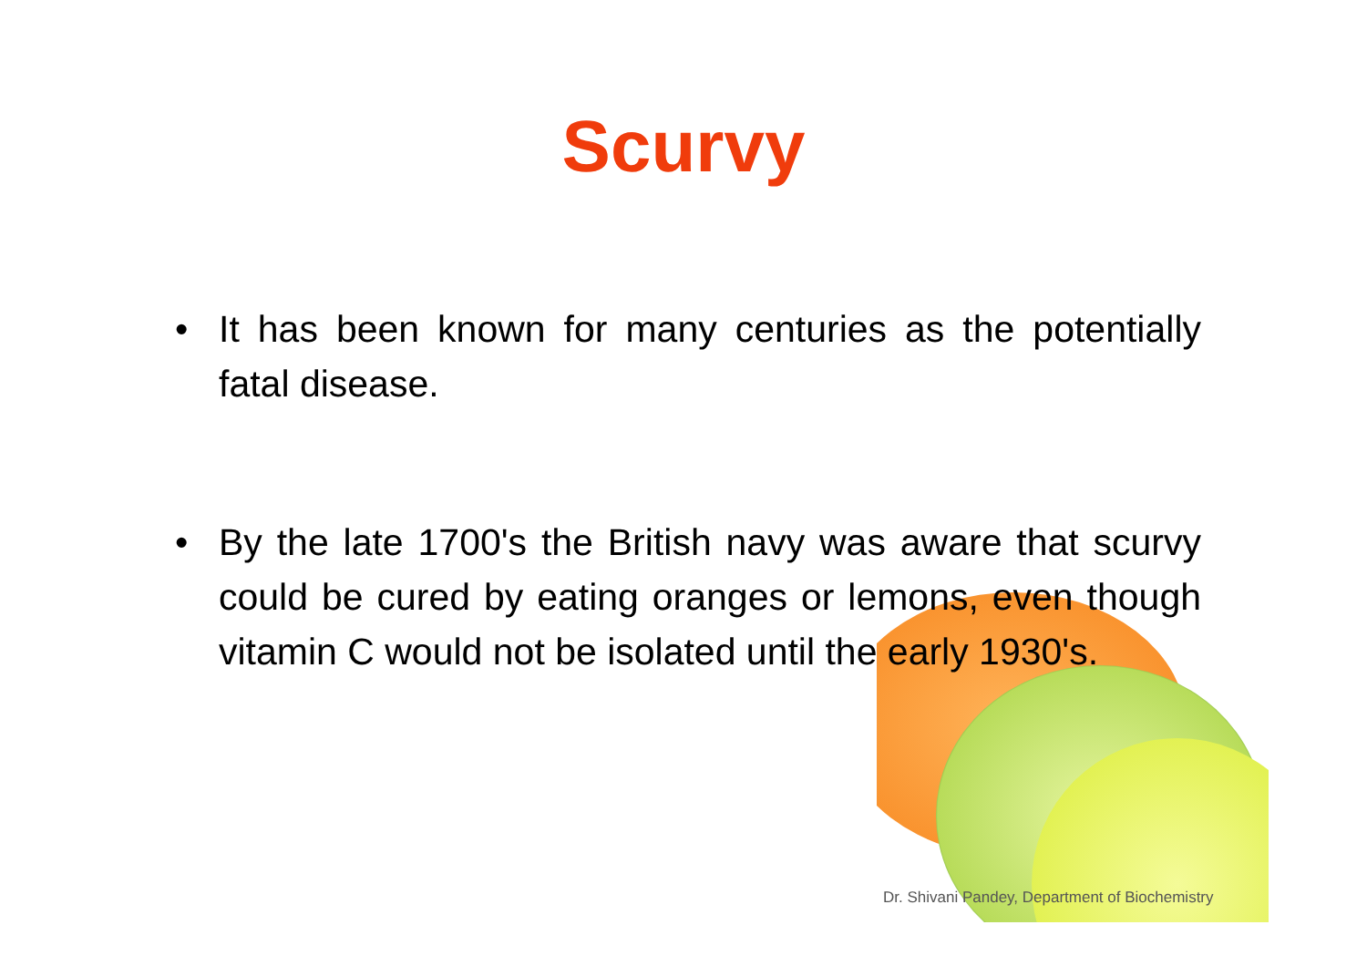Scurvy
• It has been known for many centuries as the potentially fatal disease.
• By the late 1700's the British navy was aware that scurvy could be cured by eating oranges or lemons, even though vitamin C would not be isolated until the early 1930's.
Dr. Shivani Pandey, Department of Biochemistry